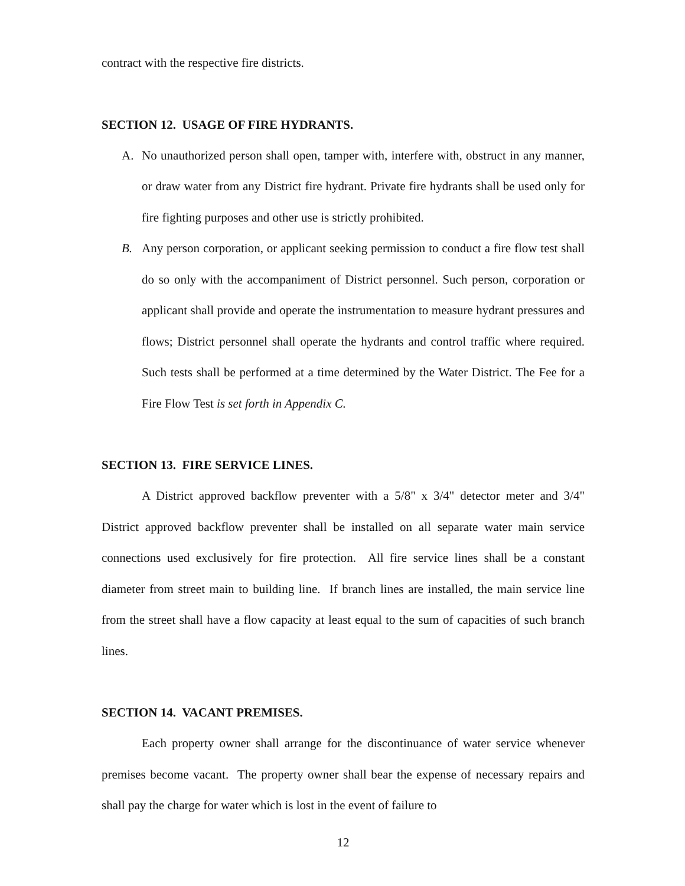contract with the respective fire districts.
SECTION 12. USAGE OF FIRE HYDRANTS.
A. No unauthorized person shall open, tamper with, interfere with, obstruct in any manner, or draw water from any District fire hydrant. Private fire hydrants shall be used only for fire fighting purposes and other use is strictly prohibited.
B. Any person corporation, or applicant seeking permission to conduct a fire flow test shall do so only with the accompaniment of District personnel. Such person, corporation or applicant shall provide and operate the instrumentation to measure hydrant pressures and flows; District personnel shall operate the hydrants and control traffic where required. Such tests shall be performed at a time determined by the Water District. The Fee for a Fire Flow Test is set forth in Appendix C.
SECTION 13. FIRE SERVICE LINES.
A District approved backflow preventer with a 5/8" x 3/4" detector meter and 3/4" District approved backflow preventer shall be installed on all separate water main service connections used exclusively for fire protection. All fire service lines shall be a constant diameter from street main to building line. If branch lines are installed, the main service line from the street shall have a flow capacity at least equal to the sum of capacities of such branch lines.
SECTION 14. VACANT PREMISES.
Each property owner shall arrange for the discontinuance of water service whenever premises become vacant. The property owner shall bear the expense of necessary repairs and shall pay the charge for water which is lost in the event of failure to
12